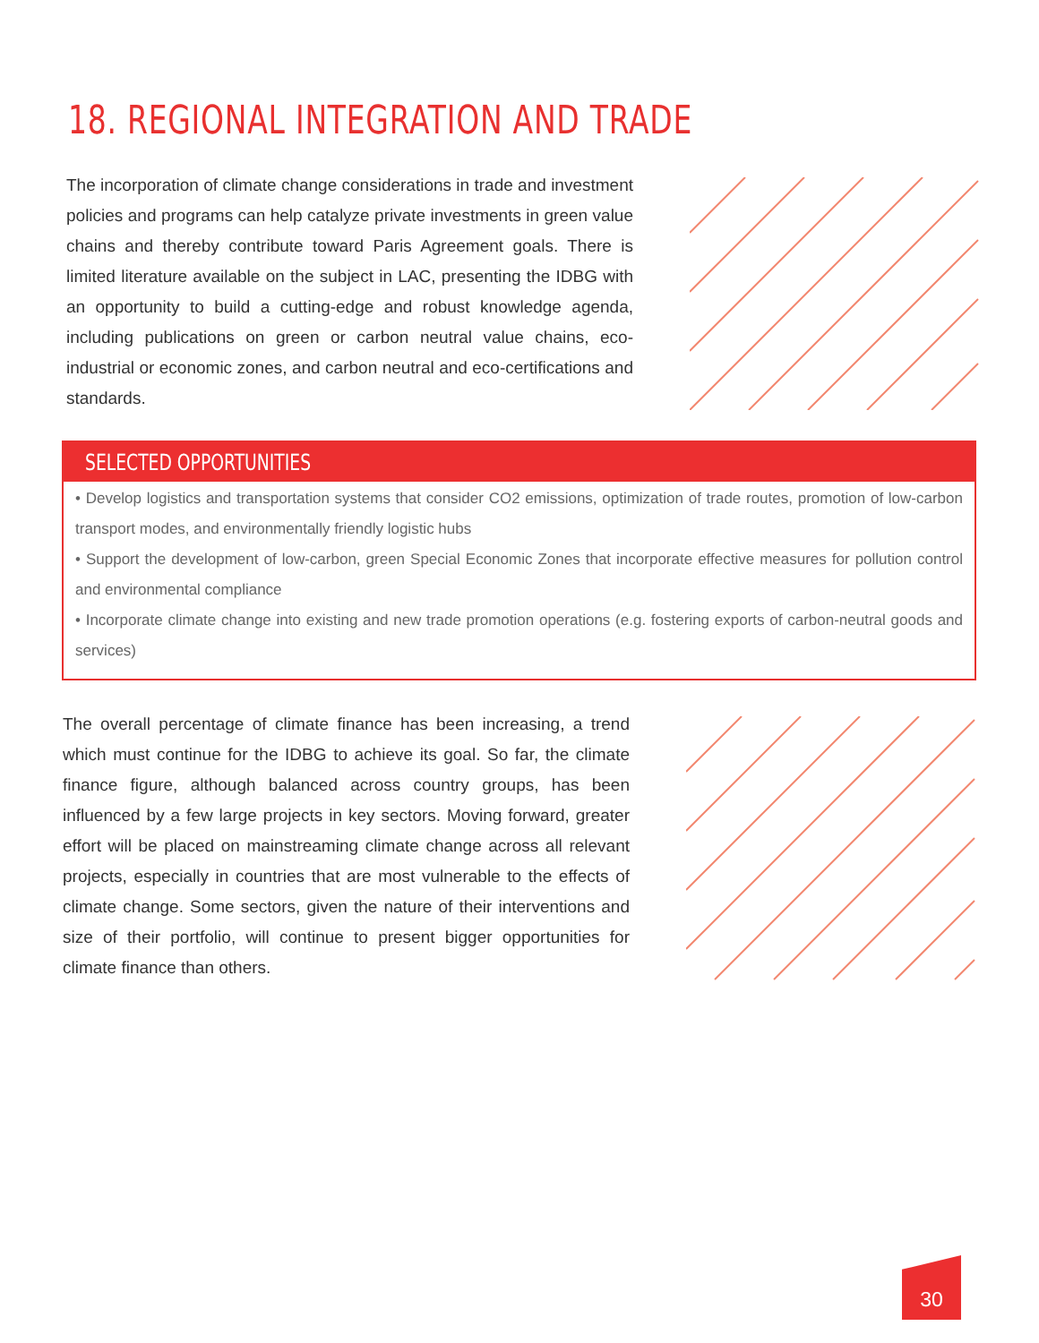18. REGIONAL INTEGRATION AND TRADE
The incorporation of climate change considerations in trade and investment policies and programs can help catalyze private investments in green value chains and thereby contribute toward Paris Agreement goals. There is limited literature available on the subject in LAC, presenting the IDBG with an opportunity to build a cutting-edge and robust knowledge agenda, including publications on green or carbon neutral value chains, eco-industrial or economic zones, and carbon neutral and eco-certifications and standards.
SELECTED OPPORTUNITIES
• Develop logistics and transportation systems that consider CO2 emissions, optimization of trade routes, promotion of low-carbon transport modes, and environmentally friendly logistic hubs
• Support the development of low-carbon, green Special Economic Zones that incorporate effective measures for pollution control and environmental compliance
• Incorporate climate change into existing and new trade promotion operations (e.g. fostering exports of carbon-neutral goods and services)
The overall percentage of climate finance has been increasing, a trend which must continue for the IDBG to achieve its goal. So far, the climate finance figure, although balanced across country groups, has been influenced by a few large projects in key sectors. Moving forward, greater effort will be placed on mainstreaming climate change across all relevant projects, especially in countries that are most vulnerable to the effects of climate change. Some sectors, given the nature of their interventions and size of their portfolio, will continue to present bigger opportunities for climate finance than others.
30